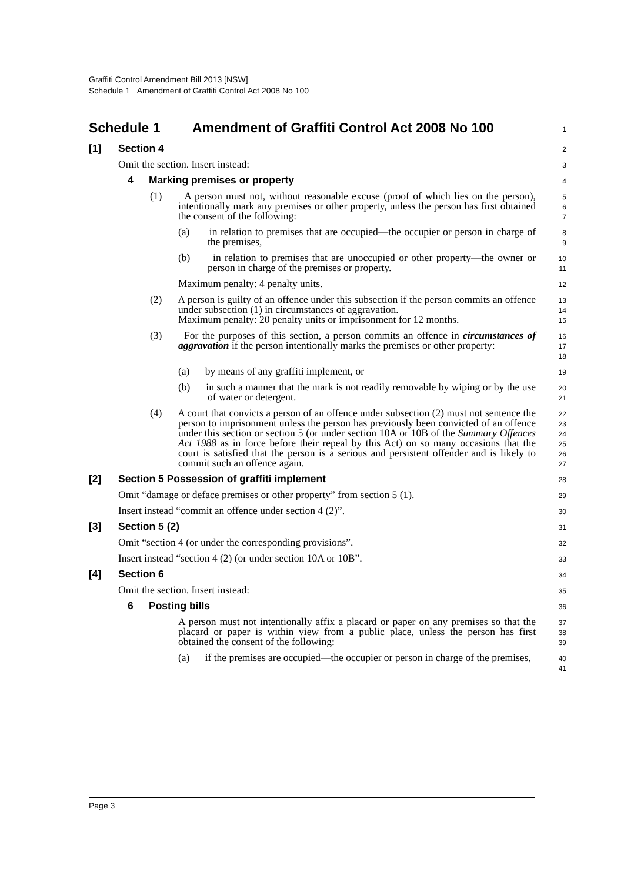Graffiti Control Amendment Bill 2013 [NSW]
Schedule 1 Amendment of Graffiti Control Act 2008 No 100
Schedule 1 Amendment of Graffiti Control Act 2008 No 100
1
[1] Section 4
2
Omit the section. Insert instead:
3
4 Marking premises or property
4
(1) A person must not, without reasonable excuse (proof of which lies on the person), intentionally mark any premises or other property, unless the person has first obtained the consent of the following:
5
6
7
(a) in relation to premises that are occupied—the occupier or person in charge of the premises,
8
9
(b) in relation to premises that are unoccupied or other property—the owner or person in charge of the premises or property.
10
11
Maximum penalty: 4 penalty units.
12
(2) A person is guilty of an offence under this subsection if the person commits an offence under subsection (1) in circumstances of aggravation.
Maximum penalty: 20 penalty units or imprisonment for 12 months.
13
14
15
(3) For the purposes of this section, a person commits an offence in circumstances of aggravation if the person intentionally marks the premises or other property:
16
17
18
(a) by means of any graffiti implement, or
19
(b) in such a manner that the mark is not readily removable by wiping or by the use of water or detergent.
20
21
(4) A court that convicts a person of an offence under subsection (2) must not sentence the person to imprisonment unless the person has previously been convicted of an offence under this section or section 5 (or under section 10A or 10B of the Summary Offences Act 1988 as in force before their repeal by this Act) on so many occasions that the court is satisfied that the person is a serious and persistent offender and is likely to commit such an offence again.
22
23
24
25
26
27
[2] Section 5 Possession of graffiti implement
28
Omit “damage or deface premises or other property” from section 5 (1).
29
Insert instead “commit an offence under section 4 (2)”.
30
[3] Section 5 (2)
31
Omit “section 4 (or under the corresponding provisions”.
32
Insert instead “section 4 (2) (or under section 10A or 10B”.
33
[4] Section 6
34
Omit the section. Insert instead:
35
6 Posting bills
36
A person must not intentionally affix a placard or paper on any premises so that the placard or paper is within view from a public place, unless the person has first obtained the consent of the following:
37
38
39
(a) if the premises are occupied—the occupier or person in charge of the premises,
40
41
Page 3